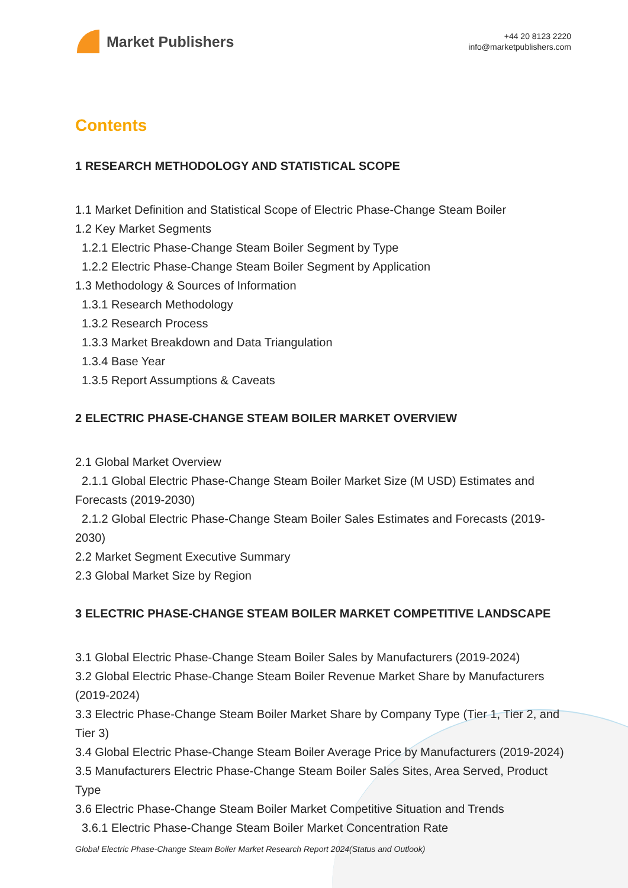Market Publishers
+44 20 8123 2220
info@marketpublishers.com
Contents
1 RESEARCH METHODOLOGY AND STATISTICAL SCOPE
1.1 Market Definition and Statistical Scope of Electric Phase-Change Steam Boiler
1.2 Key Market Segments
1.2.1 Electric Phase-Change Steam Boiler Segment by Type
1.2.2 Electric Phase-Change Steam Boiler Segment by Application
1.3 Methodology & Sources of Information
1.3.1 Research Methodology
1.3.2 Research Process
1.3.3 Market Breakdown and Data Triangulation
1.3.4 Base Year
1.3.5 Report Assumptions & Caveats
2 ELECTRIC PHASE-CHANGE STEAM BOILER MARKET OVERVIEW
2.1 Global Market Overview
2.1.1 Global Electric Phase-Change Steam Boiler Market Size (M USD) Estimates and Forecasts (2019-2030)
2.1.2 Global Electric Phase-Change Steam Boiler Sales Estimates and Forecasts (2019-2030)
2.2 Market Segment Executive Summary
2.3 Global Market Size by Region
3 ELECTRIC PHASE-CHANGE STEAM BOILER MARKET COMPETITIVE LANDSCAPE
3.1 Global Electric Phase-Change Steam Boiler Sales by Manufacturers (2019-2024)
3.2 Global Electric Phase-Change Steam Boiler Revenue Market Share by Manufacturers (2019-2024)
3.3 Electric Phase-Change Steam Boiler Market Share by Company Type (Tier 1, Tier 2, and Tier 3)
3.4 Global Electric Phase-Change Steam Boiler Average Price by Manufacturers (2019-2024)
3.5 Manufacturers Electric Phase-Change Steam Boiler Sales Sites, Area Served, Product Type
3.6 Electric Phase-Change Steam Boiler Market Competitive Situation and Trends
3.6.1 Electric Phase-Change Steam Boiler Market Concentration Rate
Global Electric Phase-Change Steam Boiler Market Research Report 2024(Status and Outlook)